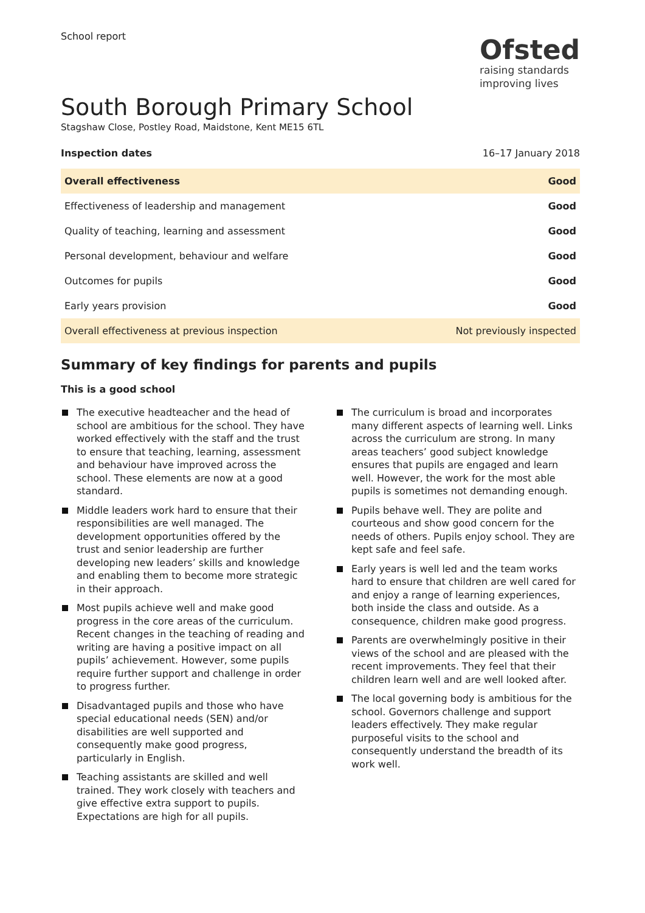School report
Ofsted
raising standards
improving lives
South Borough Primary School
Stagshaw Close, Postley Road, Maidstone, Kent ME15 6TL
Inspection dates 16–17 January 2018
| Overall effectiveness | Good |
| Effectiveness of leadership and management | Good |
| Quality of teaching, learning and assessment | Good |
| Personal development, behaviour and welfare | Good |
| Outcomes for pupils | Good |
| Early years provision | Good |
| Overall effectiveness at previous inspection | Not previously inspected |
Summary of key findings for parents and pupils
This is a good school
The executive headteacher and the head of school are ambitious for the school. They have worked effectively with the staff and the trust to ensure that teaching, learning, assessment and behaviour have improved across the school. These elements are now at a good standard.
Middle leaders work hard to ensure that their responsibilities are well managed. The development opportunities offered by the trust and senior leadership are further developing new leaders’ skills and knowledge and enabling them to become more strategic in their approach.
Most pupils achieve well and make good progress in the core areas of the curriculum. Recent changes in the teaching of reading and writing are having a positive impact on all pupils’ achievement. However, some pupils require further support and challenge in order to progress further.
Disadvantaged pupils and those who have special educational needs (SEN) and/or disabilities are well supported and consequently make good progress, particularly in English.
Teaching assistants are skilled and well trained. They work closely with teachers and give effective extra support to pupils. Expectations are high for all pupils.
The curriculum is broad and incorporates many different aspects of learning well. Links across the curriculum are strong. In many areas teachers’ good subject knowledge ensures that pupils are engaged and learn well. However, the work for the most able pupils is sometimes not demanding enough.
Pupils behave well. They are polite and courteous and show good concern for the needs of others. Pupils enjoy school. They are kept safe and feel safe.
Early years is well led and the team works hard to ensure that children are well cared for and enjoy a range of learning experiences, both inside the class and outside. As a consequence, children make good progress.
Parents are overwhelmingly positive in their views of the school and are pleased with the recent improvements. They feel that their children learn well and are well looked after.
The local governing body is ambitious for the school. Governors challenge and support leaders effectively. They make regular purposeful visits to the school and consequently understand the breadth of its work well.